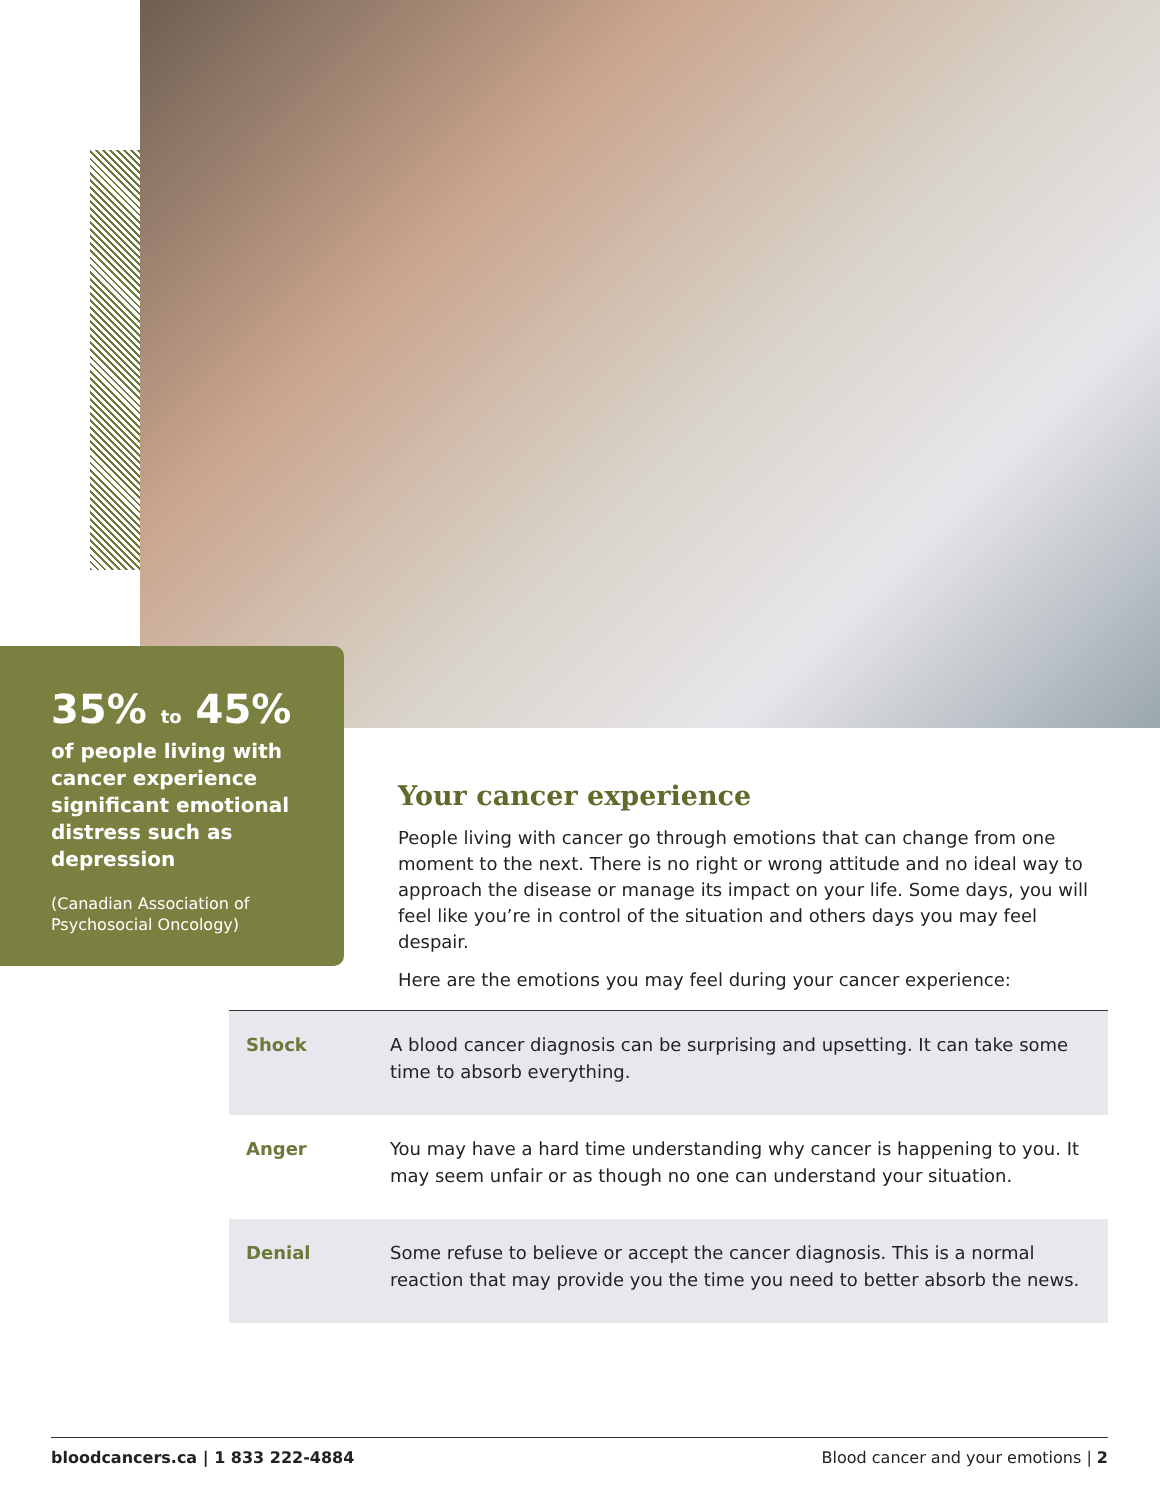35% to 45%
of people living with cancer experience significant emotional distress such as depression
(Canadian Association of Psychosocial Oncology)
Your cancer experience
People living with cancer go through emotions that can change from one moment to the next. There is no right or wrong attitude and no ideal way to approach the disease or manage its impact on your life. Some days, you will feel like you’re in control of the situation and others days you may feel despair.
Here are the emotions you may feel during your cancer experience:
| Shock | A blood cancer diagnosis can be surprising and upsetting. It can take some time to absorb everything. |
| Anger | You may have a hard time understanding why cancer is happening to you. It may seem unfair or as though no one can understand your situation. |
| Denial | Some refuse to believe or accept the cancer diagnosis. This is a normal reaction that may provide you the time you need to better absorb the news. |
bloodcancers.ca | 1 833 222-4884 Blood cancer and your emotions | 2